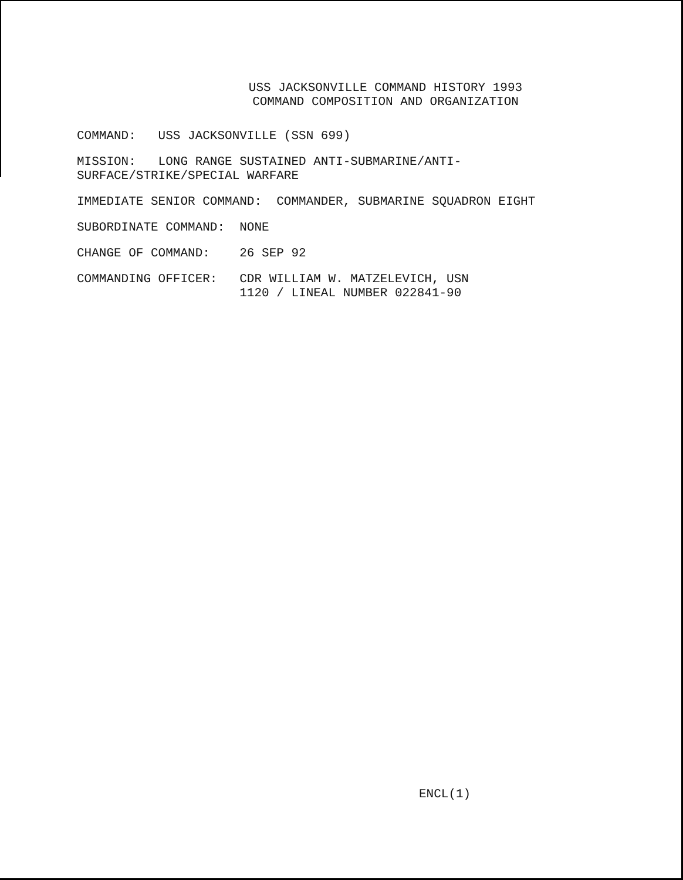USS JACKSONVILLE COMMAND HISTORY 1993
COMMAND COMPOSITION AND ORGANIZATION
COMMAND: USS JACKSONVILLE (SSN 699)
MISSION: LONG RANGE SUSTAINED ANTI-SUBMARINE/ANTI- SURFACE/STRIKE/SPECIAL WARFARE
IMMEDIATE SENIOR COMMAND: COMMANDER, SUBMARINE SQUADRON EIGHT
SUBORDINATE COMMAND: NONE
CHANGE OF COMMAND: 26 SEP 92
COMMANDING OFFICER: CDR WILLIAM W. MATZELEVICH, USN 1120 / LINEAL NUMBER 022841-90
ENCL(1)